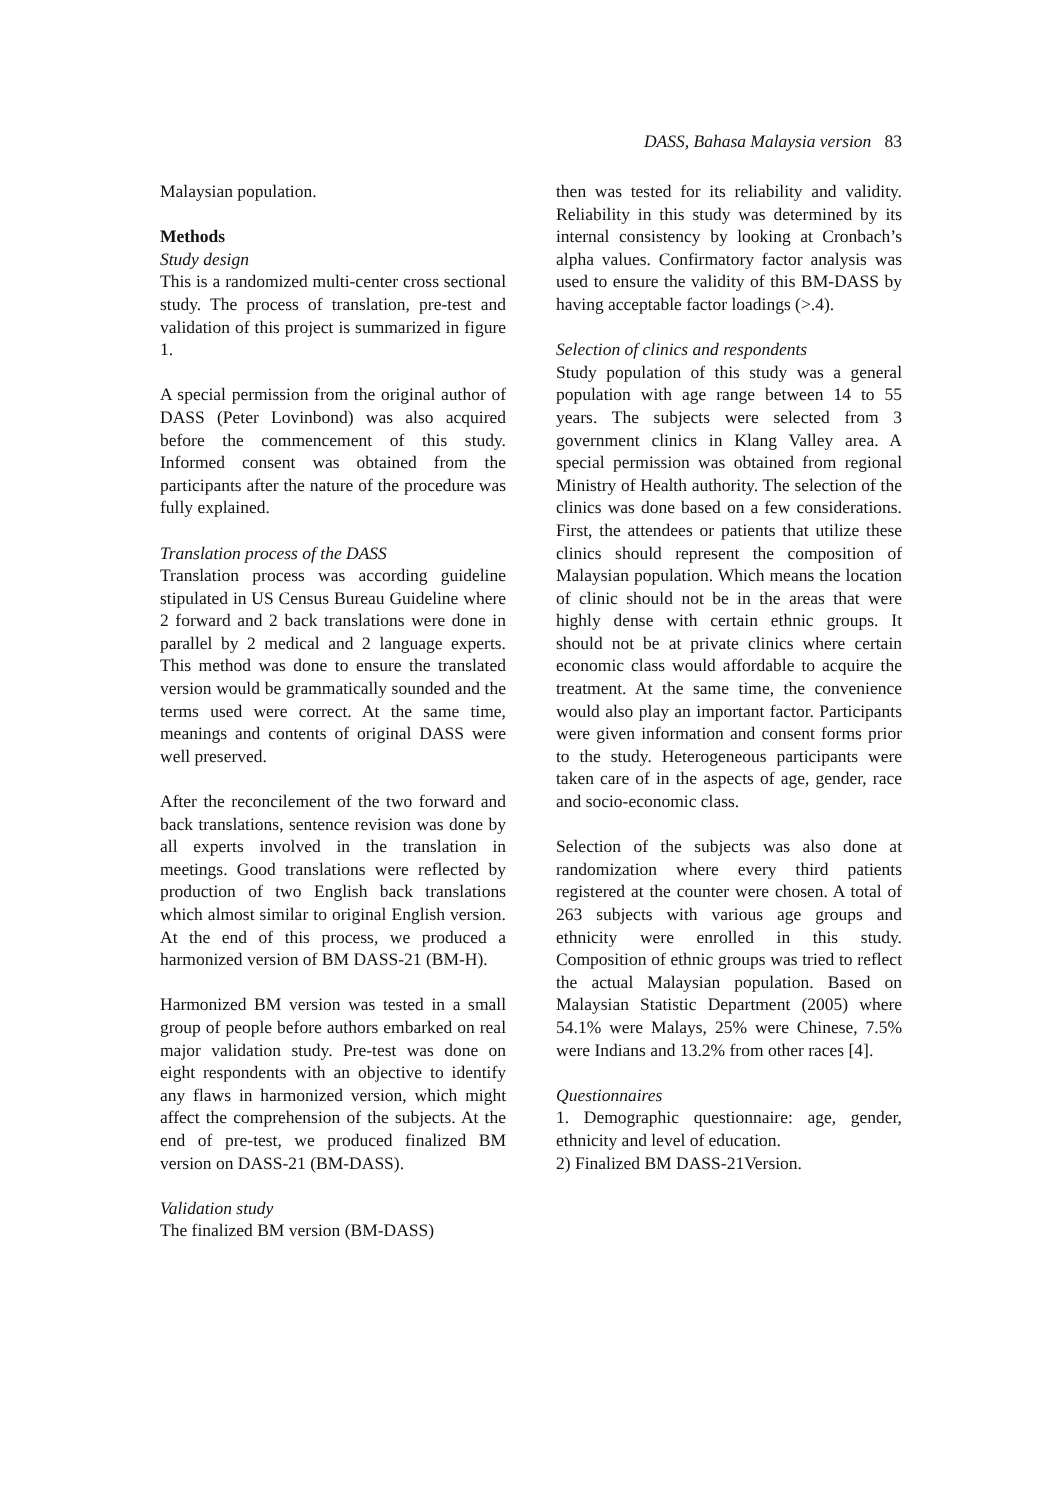DASS, Bahasa Malaysia version 83
Malaysian population.
Methods
Study design
This is a randomized multi-center cross sectional study. The process of translation, pre-test and validation of this project is summarized in figure 1.
A special permission from the original author of DASS (Peter Lovinbond) was also acquired before the commencement of this study. Informed consent was obtained from the participants after the nature of the procedure was fully explained.
Translation process of the DASS
Translation process was according guideline stipulated in US Census Bureau Guideline where 2 forward and 2 back translations were done in parallel by 2 medical and 2 language experts. This method was done to ensure the translated version would be grammatically sounded and the terms used were correct. At the same time, meanings and contents of original DASS were well preserved.
After the reconcilement of the two forward and back translations, sentence revision was done by all experts involved in the translation in meetings. Good translations were reflected by production of two English back translations which almost similar to original English version. At the end of this process, we produced a harmonized version of BM DASS-21 (BM-H).
Harmonized BM version was tested in a small group of people before authors embarked on real major validation study. Pre-test was done on eight respondents with an objective to identify any flaws in harmonized version, which might affect the comprehension of the subjects. At the end of pre-test, we produced finalized BM version on DASS-21 (BM-DASS).
Validation study
The finalized BM version (BM-DASS)
then was tested for its reliability and validity. Reliability in this study was determined by its internal consistency by looking at Cronbach’s alpha values. Confirmatory factor analysis was used to ensure the validity of this BM-DASS by having acceptable factor loadings (>.4).
Selection of clinics and respondents
Study population of this study was a general population with age range between 14 to 55 years. The subjects were selected from 3 government clinics in Klang Valley area. A special permission was obtained from regional Ministry of Health authority. The selection of the clinics was done based on a few considerations. First, the attendees or patients that utilize these clinics should represent the composition of Malaysian population. Which means the location of clinic should not be in the areas that were highly dense with certain ethnic groups. It should not be at private clinics where certain economic class would affordable to acquire the treatment. At the same time, the convenience would also play an important factor. Participants were given information and consent forms prior to the study. Heterogeneous participants were taken care of in the aspects of age, gender, race and socio-economic class.
Selection of the subjects was also done at randomization where every third patients registered at the counter were chosen. A total of 263 subjects with various age groups and ethnicity were enrolled in this study. Composition of ethnic groups was tried to reflect the actual Malaysian population. Based on Malaysian Statistic Department (2005) where 54.1% were Malays, 25% were Chinese, 7.5% were Indians and 13.2% from other races [4].
Questionnaires
1. Demographic questionnaire: age, gender, ethnicity and level of education.
2) Finalized BM DASS-21Version.